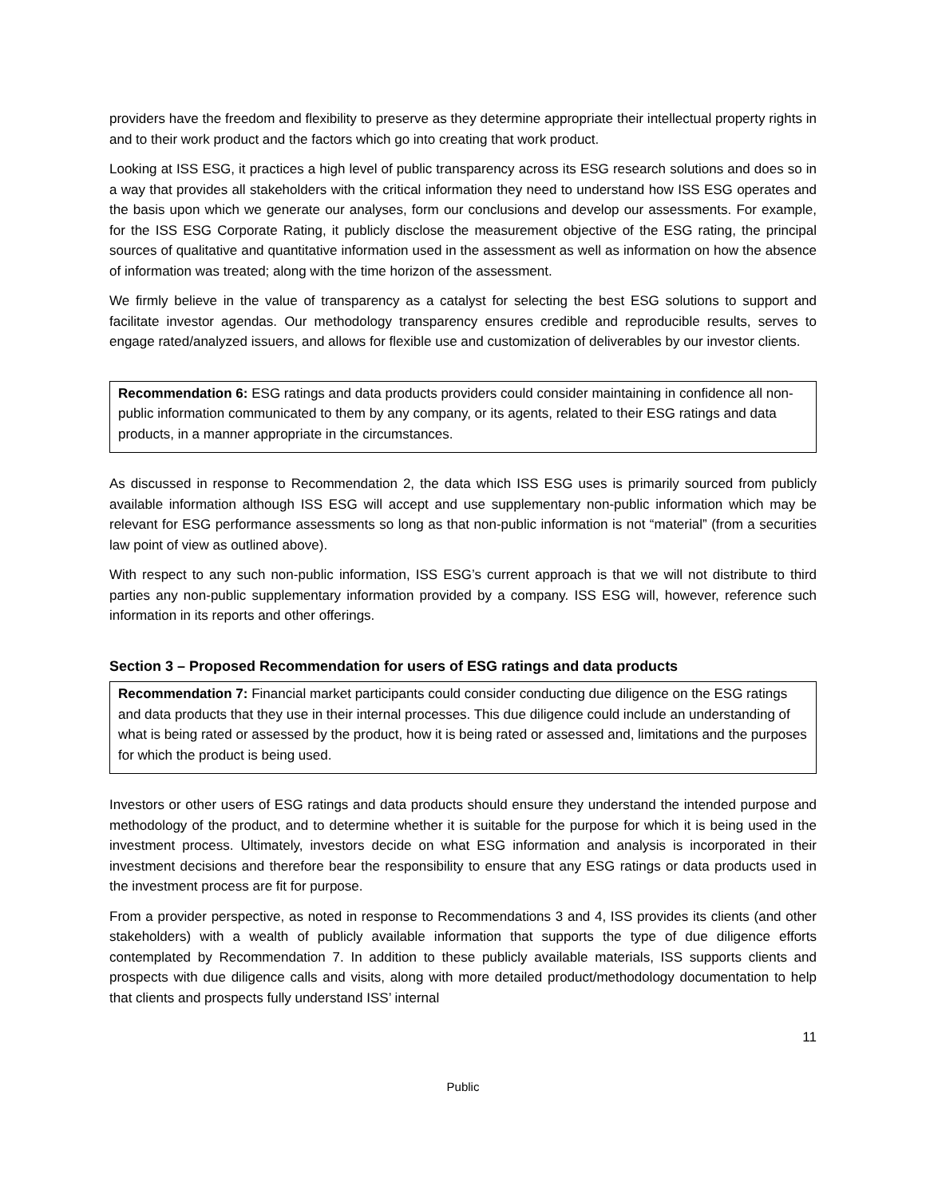providers have the freedom and flexibility to preserve as they determine appropriate their intellectual property rights in and to their work product and the factors which go into creating that work product.
Looking at ISS ESG, it practices a high level of public transparency across its ESG research solutions and does so in a way that provides all stakeholders with the critical information they need to understand how ISS ESG operates and the basis upon which we generate our analyses, form our conclusions and develop our assessments. For example, for the ISS ESG Corporate Rating, it publicly disclose the measurement objective of the ESG rating, the principal sources of qualitative and quantitative information used in the assessment as well as information on how the absence of information was treated; along with the time horizon of the assessment.
We firmly believe in the value of transparency as a catalyst for selecting the best ESG solutions to support and facilitate investor agendas. Our methodology transparency ensures credible and reproducible results, serves to engage rated/analyzed issuers, and allows for flexible use and customization of deliverables by our investor clients.
Recommendation 6: ESG ratings and data products providers could consider maintaining in confidence all non-public information communicated to them by any company, or its agents, related to their ESG ratings and data products, in a manner appropriate in the circumstances.
As discussed in response to Recommendation 2, the data which ISS ESG uses is primarily sourced from publicly available information although ISS ESG will accept and use supplementary non-public information which may be relevant for ESG performance assessments so long as that non-public information is not “material” (from a securities law point of view as outlined above).
With respect to any such non-public information, ISS ESG’s current approach is that we will not distribute to third parties any non-public supplementary information provided by a company. ISS ESG will, however, reference such information in its reports and other offerings.
Section 3 – Proposed Recommendation for users of ESG ratings and data products
Recommendation 7: Financial market participants could consider conducting due diligence on the ESG ratings and data products that they use in their internal processes. This due diligence could include an understanding of what is being rated or assessed by the product, how it is being rated or assessed and, limitations and the purposes for which the product is being used.
Investors or other users of ESG ratings and data products should ensure they understand the intended purpose and methodology of the product, and to determine whether it is suitable for the purpose for which it is being used in the investment process. Ultimately, investors decide on what ESG information and analysis is incorporated in their investment decisions and therefore bear the responsibility to ensure that any ESG ratings or data products used in the investment process are fit for purpose.
From a provider perspective, as noted in response to Recommendations 3 and 4, ISS provides its clients (and other stakeholders) with a wealth of publicly available information that supports the type of due diligence efforts contemplated by Recommendation 7. In addition to these publicly available materials, ISS supports clients and prospects with due diligence calls and visits, along with more detailed product/methodology documentation to help that clients and prospects fully understand ISS’ internal
11
Public